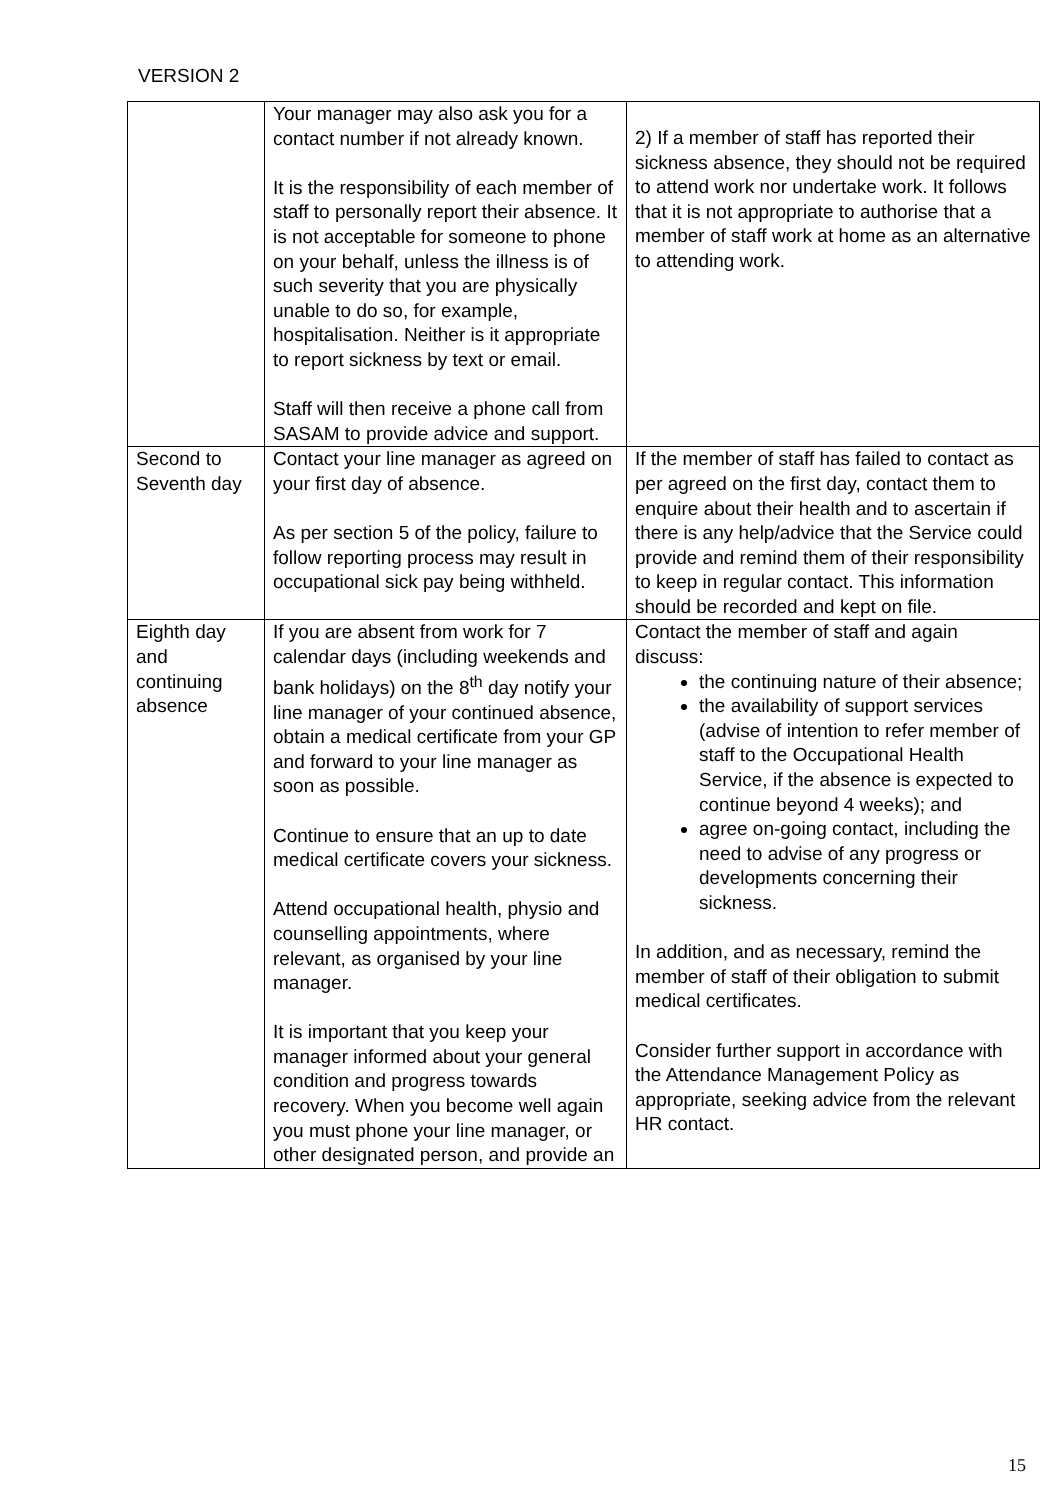VERSION 2
| | Your manager may also ask you for a contact number if not already known. It is the responsibility of each member of staff to personally report their absence. It is not acceptable for someone to phone on your behalf, unless the illness is of such severity that you are physically unable to do so, for example, hospitalisation. Neither is it appropriate to report sickness by text or email. Staff will then receive a phone call from SASAM to provide advice and support. | 2) If a member of staff has reported their sickness absence, they should not be required to attend work nor undertake work. It follows that it is not appropriate to authorise that a member of staff work at home as an alternative to attending work. |
| Second to Seventh day | Contact your line manager as agreed on your first day of absence. As per section 5 of the policy, failure to follow reporting process may result in occupational sick pay being withheld. | If the member of staff has failed to contact as per agreed on the first day, contact them to enquire about their health and to ascertain if there is any help/advice that the Service could provide and remind them of their responsibility to keep in regular contact. This information should be recorded and kept on file. |
| Eighth day and continuing absence | If you are absent from work for 7 calendar days (including weekends and bank holidays) on the 8<sup>th</sup> day notify your line manager of your continued absence, obtain a medical certificate from your GP and forward to your line manager as soon as possible. Continue to ensure that an up to date medical certificate covers your sickness. Attend occupational health, physio and counselling appointments, where relevant, as organised by your line manager. It is important that you keep your manager informed about your general condition and progress towards recovery. When you become well again you must phone your line manager, or other designated person, and provide an | Contact the member of staff and again discuss: the continuing nature of their absence; the availability of support services (advise of intention to refer member of staff to the Occupational Health Service, if the absence is expected to continue beyond 4 weeks); and agree on-going contact, including the need to advise of any progress or developments concerning their sickness. In addition, and as necessary, remind the member of staff of their obligation to submit medical certificates. Consider further support in accordance with the Attendance Management Policy as appropriate, seeking advice from the relevant HR contact. |
15